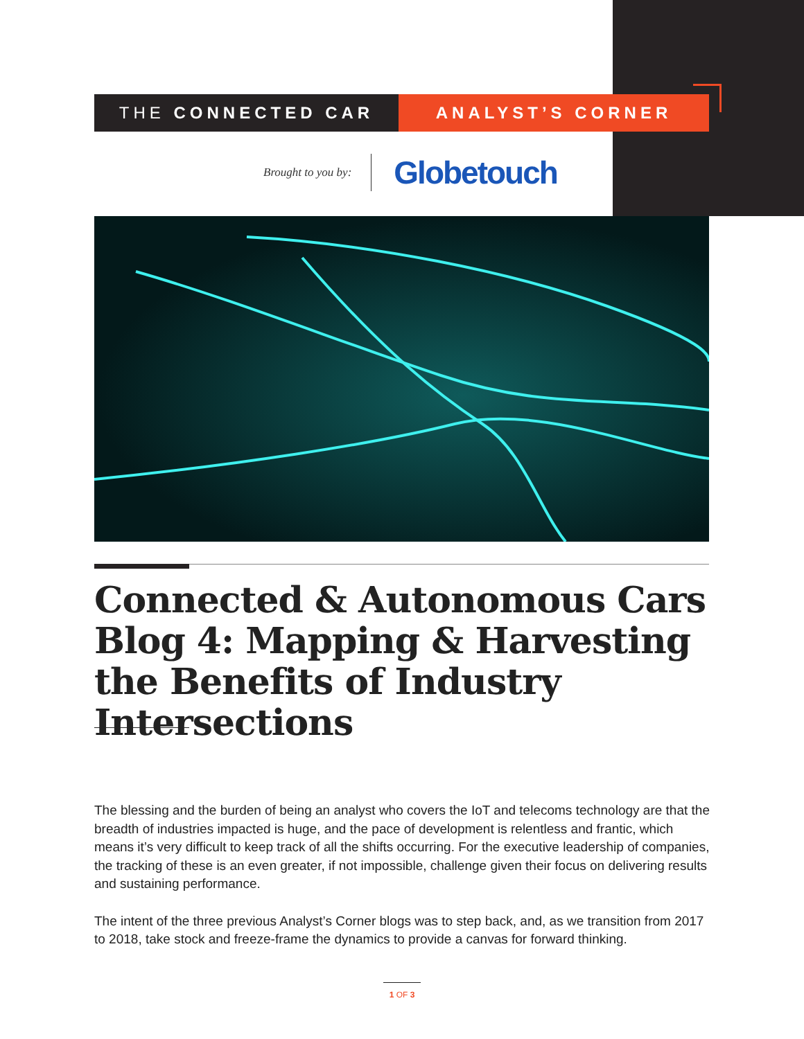THE CONNECTED CAR ANALYST’S CORNER
Brought to you by: Globetouch
Connected & Autonomous Cars Blog 4: Mapping & Harvesting the Benefits of Industry Intersections
The blessing and the burden of being an analyst who covers the IoT and telecoms technology are that the breadth of industries impacted is huge, and the pace of development is relentless and frantic, which means it’s very difficult to keep track of all the shifts occurring. For the executive leadership of companies, the tracking of these is an even greater, if not impossible, challenge given their focus on delivering results and sustaining performance.
The intent of the three previous Analyst’s Corner blogs was to step back, and, as we transition from 2017 to 2018, take stock and freeze-frame the dynamics to provide a canvas for forward thinking.
1 OF 3